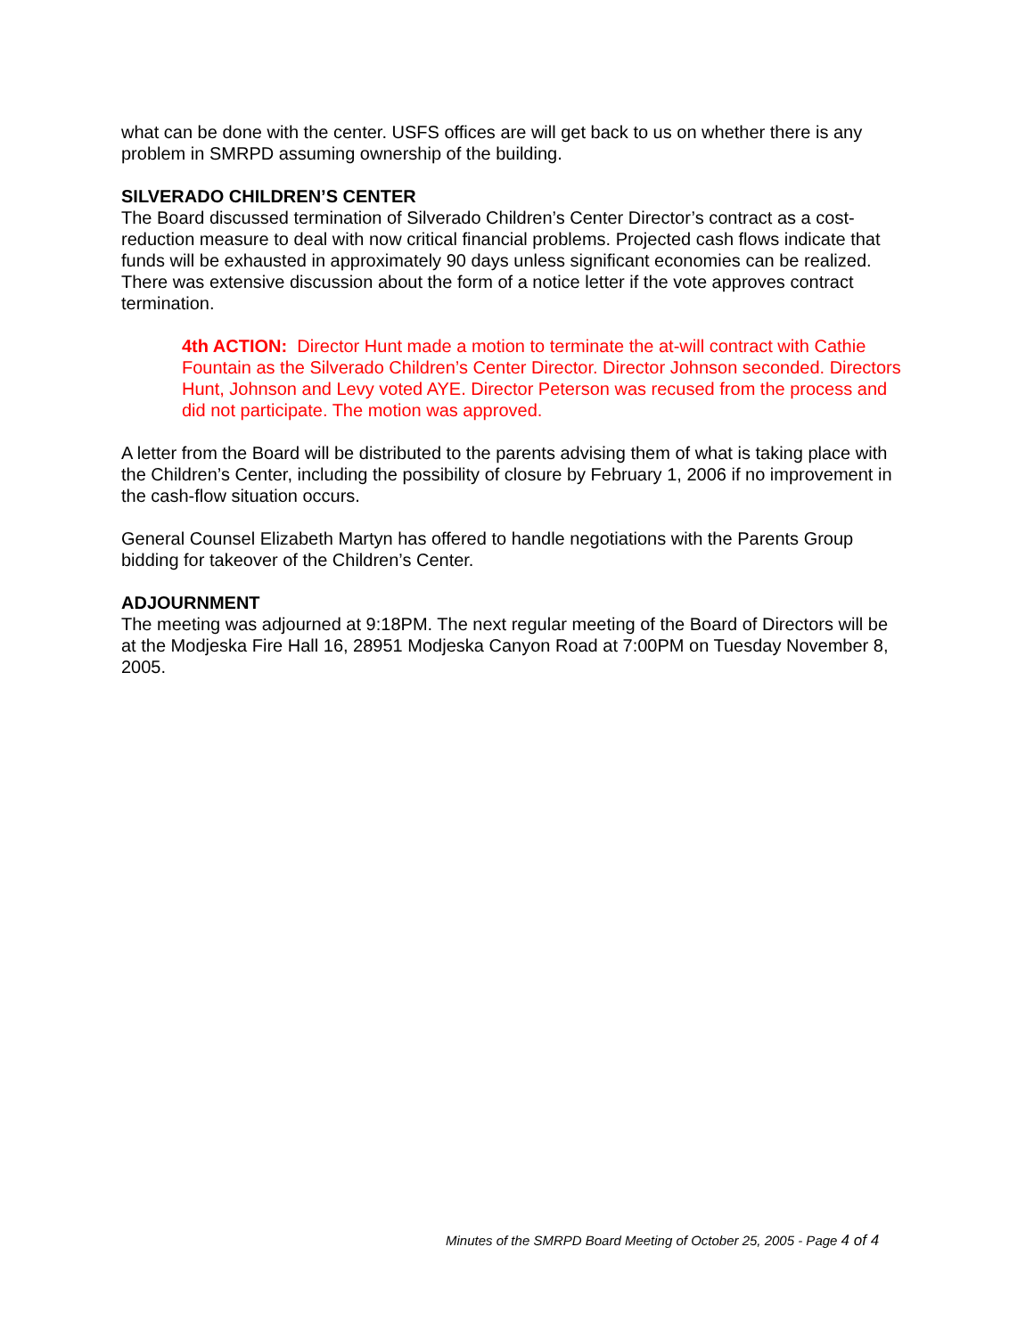what can be done with the center. USFS offices are will get back to us on whether there is any problem in SMRPD assuming ownership of the building.
SILVERADO CHILDREN’S CENTER
The Board discussed termination of Silverado Children’s Center Director’s contract as a cost-reduction measure to deal with now critical financial problems. Projected cash flows indicate that funds will be exhausted in approximately 90 days unless significant economies can be realized. There was extensive discussion about the form of a notice letter if the vote approves contract termination.
4th ACTION: Director Hunt made a motion to terminate the at-will contract with Cathie Fountain as the Silverado Children’s Center Director. Director Johnson seconded. Directors Hunt, Johnson and Levy voted AYE. Director Peterson was recused from the process and did not participate. The motion was approved.
A letter from the Board will be distributed to the parents advising them of what is taking place with the Children’s Center, including the possibility of closure by February 1, 2006 if no improvement in the cash-flow situation occurs.
General Counsel Elizabeth Martyn has offered to handle negotiations with the Parents Group bidding for takeover of the Children’s Center.
ADJOURNMENT
The meeting was adjourned at 9:18PM. The next regular meeting of the Board of Directors will be at the Modjeska Fire Hall 16, 28951 Modjeska Canyon Road at 7:00PM on Tuesday November 8, 2005.
Minutes of the SMRPD Board Meeting of October 25, 2005 - Page 4 of 4